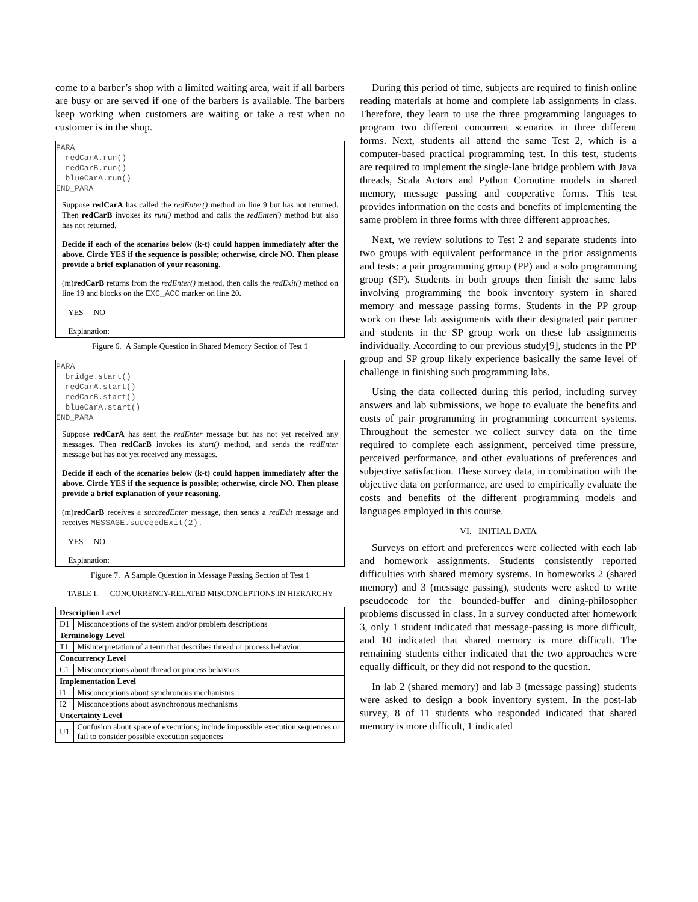come to a barber’s shop with a limited waiting area, wait if all barbers are busy or are served if one of the barbers is available. The barbers keep working when customers are waiting or take a rest when no customer is in the shop.
PARA redCarA.run() redCarB.run() blueCarA.run() END_PARA
Suppose redCarA has called the redEnter() method on line 9 but has not returned. Then redCarB invokes its run() method and calls the redEnter() method but also has not returned.
Decide if each of the scenarios below (k-t) could happen immediately after the above. Circle YES if the sequence is possible; otherwise, circle NO. Then please provide a brief explanation of your reasoning.
(m)redCarB returns from the redEnter() method, then calls the redExit() method on line 19 and blocks on the EXC_ACC marker on line 20.
YES NO
Explanation:
Figure 6. A Sample Question in Shared Memory Section of Test 1
PARA bridge.start() redCarA.start() redCarB.start() blueCarA.start() END_PARA
Suppose redCarA has sent the redEnter message but has not yet received any messages. Then redCarB invokes its start() method, and sends the redEnter message but has not yet received any messages.
Decide if each of the scenarios below (k-t) could happen immediately after the above. Circle YES if the sequence is possible; otherwise, circle NO. Then please provide a brief explanation of your reasoning.
(m)redCarB receives a succeedEnter message, then sends a redExit message and receives MESSAGE.succeedExit(2).
YES NO
Explanation:
Figure 7. A Sample Question in Message Passing Section of Test 1
TABLE I. CONCURRENCY-RELATED MISCONCEPTIONS IN HIERARCHY
| Description Level | |
| --- | --- |
| D1 | Misconceptions of the system and/or problem descriptions |
| Terminology Level | |
| T1 | Misinterpretation of a term that describes thread or process behavior |
| Concurrency Level | |
| C1 | Misconceptions about thread or process behaviors |
| Implementation Level | |
| I1 | Misconceptions about synchronous mechanisms |
| I2 | Misconceptions about asynchronous mechanisms |
| Uncertainty Level | |
| U1 | Confusion about space of executions; include impossible execution sequences or fail to consider possible execution sequences |
During this period of time, subjects are required to finish online reading materials at home and complete lab assignments in class. Therefore, they learn to use the three programming languages to program two different concurrent scenarios in three different forms. Next, students all attend the same Test 2, which is a computer-based practical programming test. In this test, students are required to implement the single-lane bridge problem with Java threads, Scala Actors and Python Coroutine models in shared memory, message passing and cooperative forms. This test provides information on the costs and benefits of implementing the same problem in three forms with three different approaches.
Next, we review solutions to Test 2 and separate students into two groups with equivalent performance in the prior assignments and tests: a pair programming group (PP) and a solo programming group (SP). Students in both groups then finish the same labs involving programming the book inventory system in shared memory and message passing forms. Students in the PP group work on these lab assignments with their designated pair partner and students in the SP group work on these lab assignments individually. According to our previous study[9], students in the PP group and SP group likely experience basically the same level of challenge in finishing such programming labs.
Using the data collected during this period, including survey answers and lab submissions, we hope to evaluate the benefits and costs of pair programming in programming concurrent systems. Throughout the semester we collect survey data on the time required to complete each assignment, perceived time pressure, perceived performance, and other evaluations of preferences and subjective satisfaction. These survey data, in combination with the objective data on performance, are used to empirically evaluate the costs and benefits of the different programming models and languages employed in this course.
VI. INITIAL DATA
Surveys on effort and preferences were collected with each lab and homework assignments. Students consistently reported difficulties with shared memory systems. In homeworks 2 (shared memory) and 3 (message passing), students were asked to write pseudocode for the bounded-buffer and dining-philosopher problems discussed in class. In a survey conducted after homework 3, only 1 student indicated that message-passing is more difficult, and 10 indicated that shared memory is more difficult. The remaining students either indicated that the two approaches were equally difficult, or they did not respond to the question.
In lab 2 (shared memory) and lab 3 (message passing) students were asked to design a book inventory system. In the post-lab survey, 8 of 11 students who responded indicated that shared memory is more difficult, 1 indicated